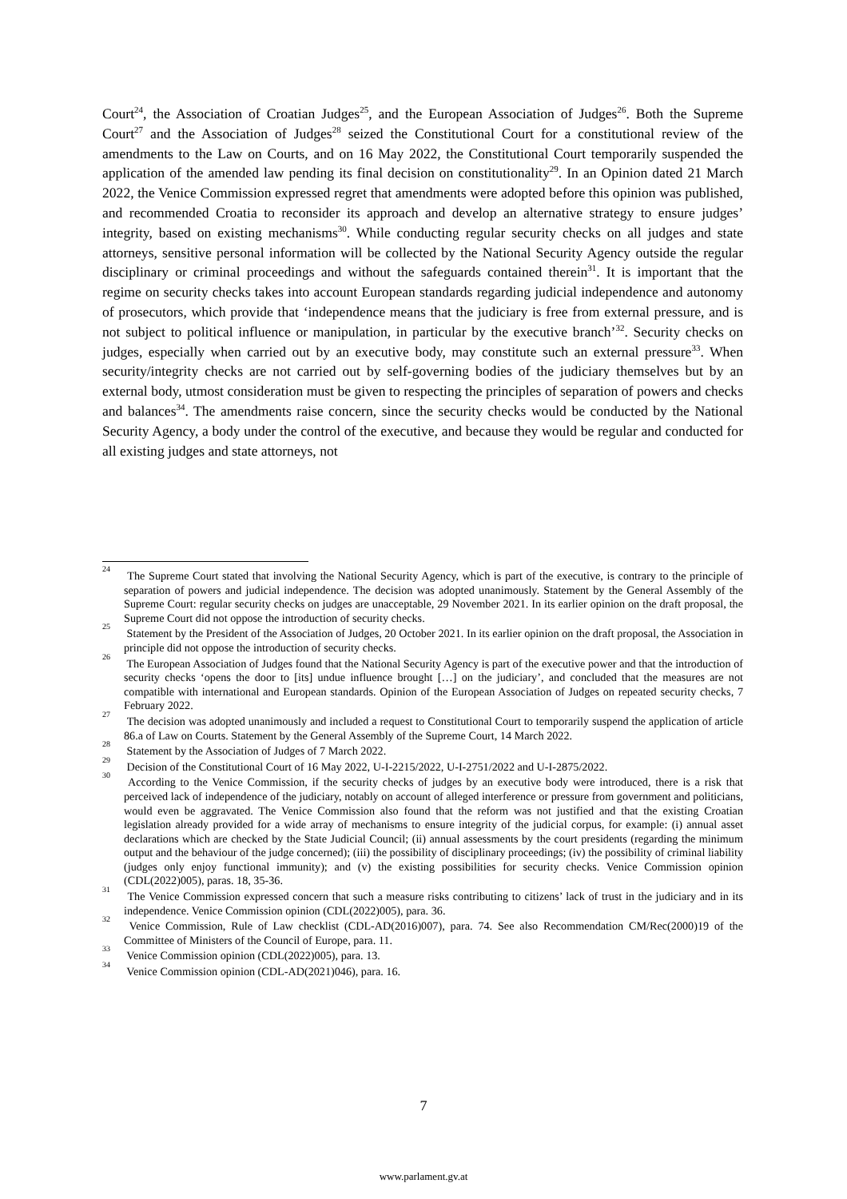Court<sup>24</sup>, the Association of Croatian Judges<sup>25</sup>, and the European Association of Judges<sup>26</sup>. Both the Supreme Court<sup>27</sup> and the Association of Judges<sup>28</sup> seized the Constitutional Court for a constitutional review of the amendments to the Law on Courts, and on 16 May 2022, the Constitutional Court temporarily suspended the application of the amended law pending its final decision on constitutionality<sup>29</sup>. In an Opinion dated 21 March 2022, the Venice Commission expressed regret that amendments were adopted before this opinion was published, and recommended Croatia to reconsider its approach and develop an alternative strategy to ensure judges’ integrity, based on existing mechanisms<sup>30</sup>. While conducting regular security checks on all judges and state attorneys, sensitive personal information will be collected by the National Security Agency outside the regular disciplinary or criminal proceedings and without the safeguards contained therein<sup>31</sup>. It is important that the regime on security checks takes into account European standards regarding judicial independence and autonomy of prosecutors, which provide that ‘independence means that the judiciary is free from external pressure, and is not subject to political influence or manipulation, in particular by the executive branch’<sup>32</sup>. Security checks on judges, especially when carried out by an executive body, may constitute such an external pressure<sup>33</sup>. When security/integrity checks are not carried out by self-governing bodies of the judiciary themselves but by an external body, utmost consideration must be given to respecting the principles of separation of powers and checks and balances<sup>34</sup>. The amendments raise concern, since the security checks would be conducted by the National Security Agency, a body under the control of the executive, and because they would be regular and conducted for all existing judges and state attorneys, not
<sup>24</sup> The Supreme Court stated that involving the National Security Agency, which is part of the executive, is contrary to the principle of separation of powers and judicial independence. The decision was adopted unanimously. Statement by the General Assembly of the Supreme Court: regular security checks on judges are unacceptable, 29 November 2021. In its earlier opinion on the draft proposal, the Supreme Court did not oppose the introduction of security checks.
<sup>25</sup> Statement by the President of the Association of Judges, 20 October 2021. In its earlier opinion on the draft proposal, the Association in principle did not oppose the introduction of security checks.
<sup>26</sup> The European Association of Judges found that the National Security Agency is part of the executive power and that the introduction of security checks ‘opens the door to [its] undue influence brought […] on the judiciary’, and concluded that the measures are not compatible with international and European standards. Opinion of the European Association of Judges on repeated security checks, 7 February 2022.
<sup>27</sup> The decision was adopted unanimously and included a request to Constitutional Court to temporarily suspend the application of article 86.a of Law on Courts. Statement by the General Assembly of the Supreme Court, 14 March 2022.
<sup>28</sup> Statement by the Association of Judges of 7 March 2022.
<sup>29</sup> Decision of the Constitutional Court of 16 May 2022, U-I-2215/2022, U-I-2751/2022 and U-I-2875/2022.
<sup>30</sup> According to the Venice Commission, if the security checks of judges by an executive body were introduced, there is a risk that perceived lack of independence of the judiciary, notably on account of alleged interference or pressure from government and politicians, would even be aggravated. The Venice Commission also found that the reform was not justified and that the existing Croatian legislation already provided for a wide array of mechanisms to ensure integrity of the judicial corpus, for example: (i) annual asset declarations which are checked by the State Judicial Council; (ii) annual assessments by the court presidents (regarding the minimum output and the behaviour of the judge concerned); (iii) the possibility of disciplinary proceedings; (iv) the possibility of criminal liability (judges only enjoy functional immunity); and (v) the existing possibilities for security checks. Venice Commission opinion (CDL(2022)005), paras. 18, 35-36.
<sup>31</sup> The Venice Commission expressed concern that such a measure risks contributing to citizens’ lack of trust in the judiciary and in its independence. Venice Commission opinion (CDL(2022)005), para. 36.
<sup>32</sup> Venice Commission, Rule of Law checklist (CDL-AD(2016)007), para. 74. See also Recommendation CM/Rec(2000)19 of the Committee of Ministers of the Council of Europe, para. 11.
<sup>33</sup> Venice Commission opinion (CDL(2022)005), para. 13.
<sup>34</sup> Venice Commission opinion (CDL-AD(2021)046), para. 16.
7
www.parlament.gv.at